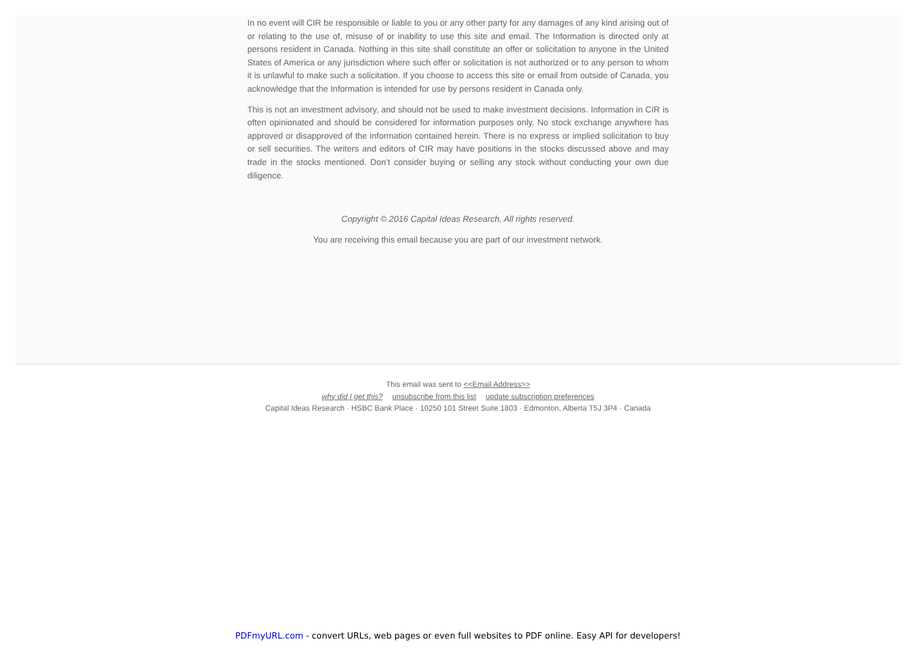In no event will CIR be responsible or liable to you or any other party for any damages of any kind arising out of or relating to the use of, misuse of or inability to use this site and email. The Information is directed only at persons resident in Canada. Nothing in this site shall constitute an offer or solicitation to anyone in the United States of America or any jurisdiction where such offer or solicitation is not authorized or to any person to whom it is unlawful to make such a solicitation. If you choose to access this site or email from outside of Canada, you acknowledge that the Information is intended for use by persons resident in Canada only.
This is not an investment advisory, and should not be used to make investment decisions. Information in CIR is often opinionated and should be considered for information purposes only. No stock exchange anywhere has approved or disapproved of the information contained herein. There is no express or implied solicitation to buy or sell securities. The writers and editors of CIR may have positions in the stocks discussed above and may trade in the stocks mentioned. Don’t consider buying or selling any stock without conducting your own due diligence.
Copyright © 2016 Capital Ideas Research, All rights reserved.
You are receiving this email because you are part of our investment network.
This email was sent to <<Email Address>>
why did I get this? unsubscribe from this list update subscription preferences
Capital Ideas Research · HSBC Bank Place · 10250 101 Street Suite 1803 · Edmonton, Alberta T5J 3P4 · Canada
PDFmyURL.com - convert URLs, web pages or even full websites to PDF online. Easy API for developers!